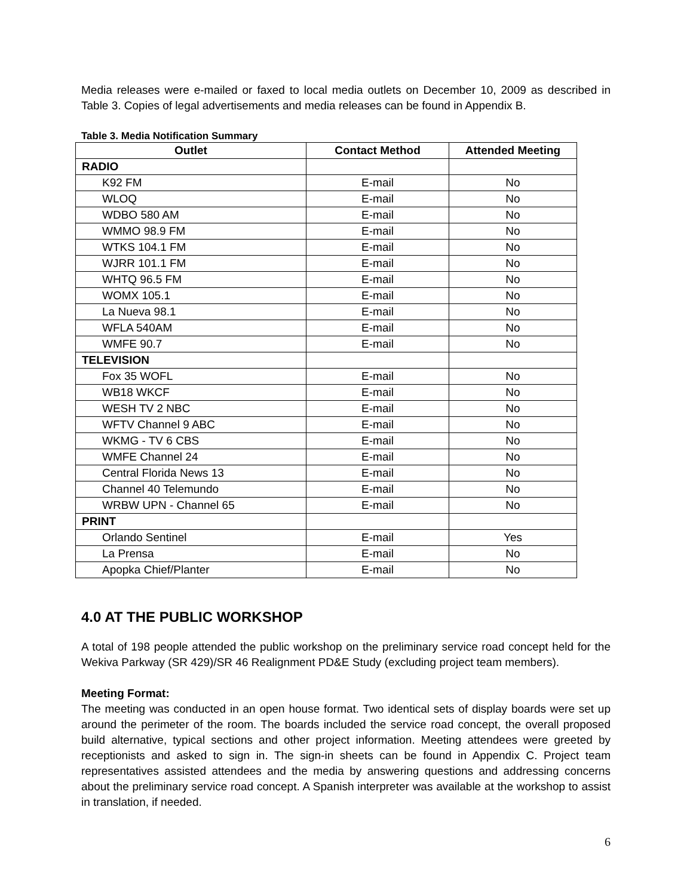Media releases were e-mailed or faxed to local media outlets on December 10, 2009 as described in Table 3. Copies of legal advertisements and media releases can be found in Appendix B.
Table 3. Media Notification Summary
| Outlet | Contact Method | Attended Meeting |
| --- | --- | --- |
| RADIO | | |
| K92 FM | E-mail | No |
| WLOQ | E-mail | No |
| WDBO 580 AM | E-mail | No |
| WMMO 98.9 FM | E-mail | No |
| WTKS 104.1 FM | E-mail | No |
| WJRR 101.1 FM | E-mail | No |
| WHTQ 96.5 FM | E-mail | No |
| WOMX 105.1 | E-mail | No |
| La Nueva 98.1 | E-mail | No |
| WFLA 540AM | E-mail | No |
| WMFE 90.7 | E-mail | No |
| TELEVISION | | |
| Fox 35 WOFL | E-mail | No |
| WB18 WKCF | E-mail | No |
| WESH TV 2 NBC | E-mail | No |
| WFTV Channel 9 ABC | E-mail | No |
| WKMG - TV 6 CBS | E-mail | No |
| WMFE Channel 24 | E-mail | No |
| Central Florida News 13 | E-mail | No |
| Channel 40 Telemundo | E-mail | No |
| WRBW UPN - Channel 65 | E-mail | No |
| PRINT | | |
| Orlando Sentinel | E-mail | Yes |
| La Prensa | E-mail | No |
| Apopka Chief/Planter | E-mail | No |
4.0 AT THE PUBLIC WORKSHOP
A total of 198 people attended the public workshop on the preliminary service road concept held for the Wekiva Parkway (SR 429)/SR 46 Realignment PD&E Study (excluding project team members).
Meeting Format:
The meeting was conducted in an open house format. Two identical sets of display boards were set up around the perimeter of the room. The boards included the service road concept, the overall proposed build alternative, typical sections and other project information. Meeting attendees were greeted by receptionists and asked to sign in. The sign-in sheets can be found in Appendix C. Project team representatives assisted attendees and the media by answering questions and addressing concerns about the preliminary service road concept. A Spanish interpreter was available at the workshop to assist in translation, if needed.
6